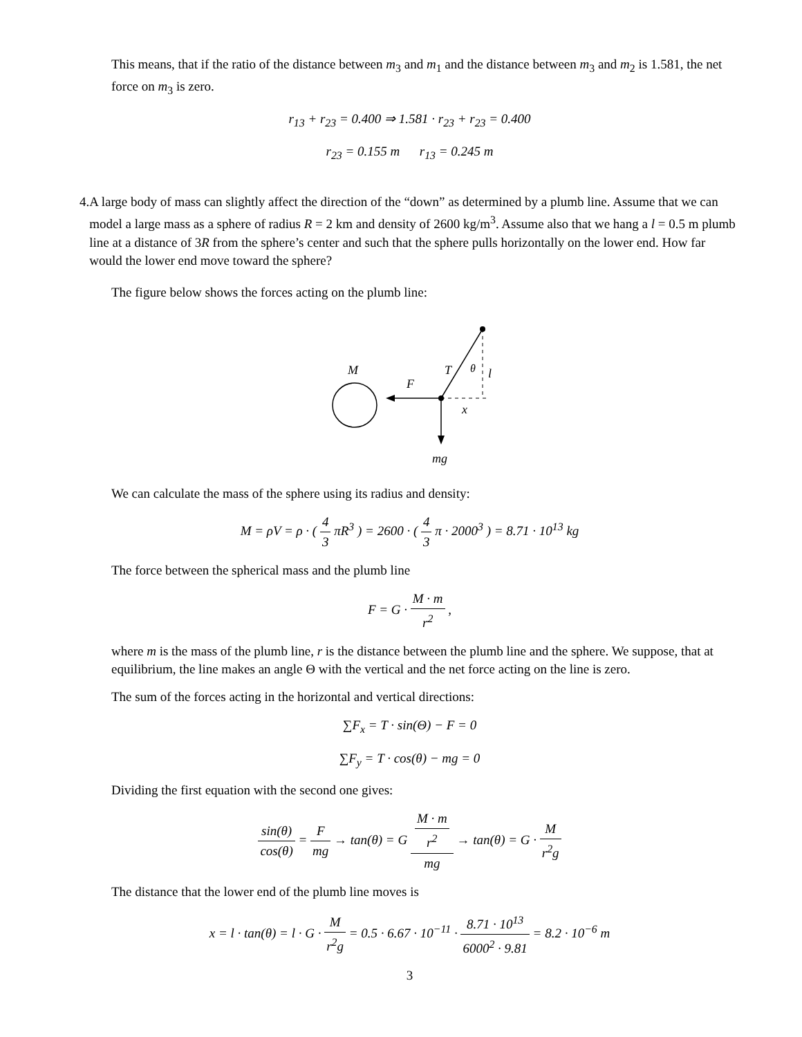This means, that if the ratio of the distance between m<sub>3</sub> and m<sub>1</sub> and the distance between m<sub>3</sub> and m<sub>2</sub> is 1.581, the net force on m<sub>3</sub> is zero.
r<sub>13</sub> + r<sub>23</sub> = 0.400 ⇒ 1.581 · r<sub>23</sub> + r<sub>23</sub> = 0.400
r<sub>23</sub> = 0.155 m r<sub>13</sub> = 0.245 m
4. A large body of mass can slightly affect the direction of the “down” as determined by a plumb line. Assume that we can model a large mass as a sphere of radius R = 2 km and density of 2600 kg/m<sup>3</sup>. Assume also that we hang a l = 0.5 m plumb line at a distance of 3R from the sphere’s center and such that the sphere pulls horizontally on the lower end. How far would the lower end move toward the sphere?
The figure below shows the forces acting on the plumb line:
M
F
T
θ
l
x
mg
We can calculate the mass of the sphere using its radius and density:
M = ρV = ρ · ( 4 3 πR<sup>3</sup> ) = 2600 · ( 4 3 π · 2000<sup>3</sup> ) = 8.71 · 10<sup>13</sup> kg
The force between the spherical mass and the plumb line
F = G · M · m r<sup>2</sup> ,
where m is the mass of the plumb line, r is the distance between the plumb line and the sphere. We suppose, that at equilibrium, the line makes an angle Θ with the vertical and the net force acting on the line is zero.
The sum of the forces acting in the horizontal and vertical directions:
∑F<sub>x</sub> = T · sin(Θ) − F = 0
∑F<sub>y</sub> = T · cos(θ) − mg = 0
Dividing the first equation with the second one gives:
sin(θ) cos(θ) = F mg → tan(θ) = G M · m
r<sup>2</sup> mg → tan(θ) = G · M r<sup>2</sup>g
The distance that the lower end of the plumb line moves is
x = l · tan(θ) = l · G · M r<sup>2</sup>g = 0.5 · 6.67 · 10<sup>−11</sup> · 8.71 · 10<sup>13</sup> 6000<sup>2</sup> · 9.81 = 8.2 · 10<sup>−6</sup> m
3